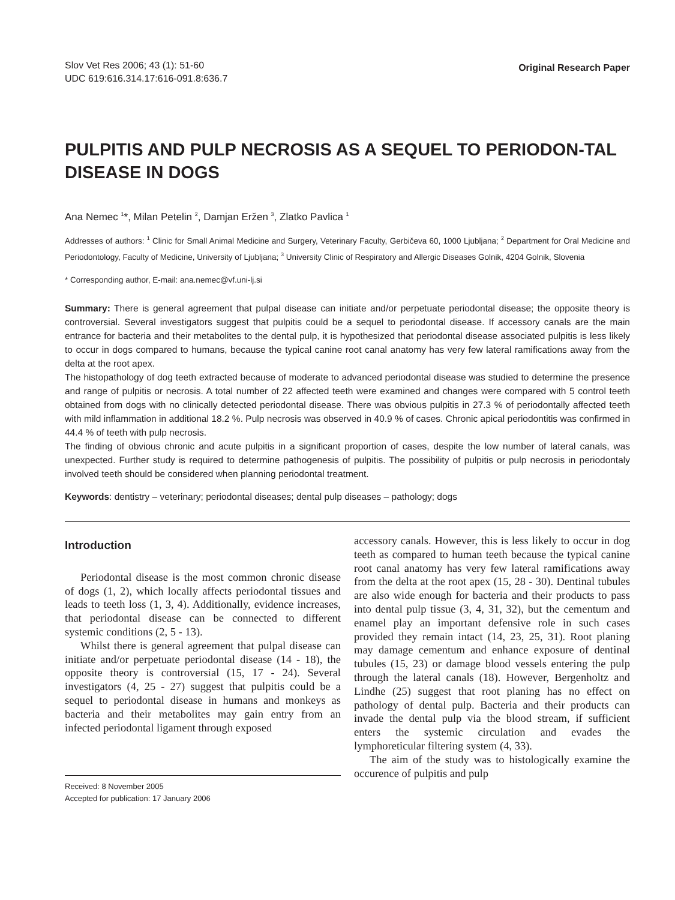Slov Vet Res 2006; 43 (1): 51-60
UDC 619:616.314.17:616-091.8:636.7
Original Research Paper
PULPITIS AND PULP NECROSIS AS A SEQUEL TO PERIODON-TAL DISEASE IN DOGS
Ana Nemec <sup>1</sup>*, Milan Petelin <sup>2</sup>, Damjan Eržen <sup>3</sup>, Zlatko Pavlica <sup>1</sup>
Addresses of authors: <sup>1</sup> Clinic for Small Animal Medicine and Surgery, Veterinary Faculty, Gerbičeva 60, 1000 Ljubljana; <sup>2</sup> Department for Oral Medicine and Periodontology, Faculty of Medicine, University of Ljubljana; <sup>3</sup> University Clinic of Respiratory and Allergic Diseases Golnik, 4204 Golnik, Slovenia
* Corresponding author, E-mail: ana.nemec@vf.uni-lj.si
Summary: There is general agreement that pulpal disease can initiate and/or perpetuate periodontal disease; the opposite theory is controversial. Several investigators suggest that pulpitis could be a sequel to periodontal disease. If accessory canals are the main entrance for bacteria and their metabolites to the dental pulp, it is hypothesized that periodontal disease associated pulpitis is less likely to occur in dogs compared to humans, because the typical canine root canal anatomy has very few lateral ramifications away from the delta at the root apex.
The histopathology of dog teeth extracted because of moderate to advanced periodontal disease was studied to determine the presence and range of pulpitis or necrosis. A total number of 22 affected teeth were examined and changes were compared with 5 control teeth obtained from dogs with no clinically detected periodontal disease. There was obvious pulpitis in 27.3 % of periodontally affected teeth with mild inflammation in additional 18.2 %. Pulp necrosis was observed in 40.9 % of cases. Chronic apical periodontitis was confirmed in 44.4 % of teeth with pulp necrosis.
The finding of obvious chronic and acute pulpitis in a significant proportion of cases, despite the low number of lateral canals, was unexpected. Further study is required to determine pathogenesis of pulpitis. The possibility of pulpitis or pulp necrosis in periodontaly involved teeth should be considered when planning periodontal treatment.
Keywords: dentistry – veterinary; periodontal diseases; dental pulp diseases – pathology; dogs
Introduction
Periodontal disease is the most common chronic disease of dogs (1, 2), which locally affects periodontal tissues and leads to teeth loss (1, 3, 4). Additionally, evidence increases, that periodontal disease can be connected to different systemic conditions (2, 5 - 13).
Whilst there is general agreement that pulpal disease can initiate and/or perpetuate periodontal disease (14 - 18), the opposite theory is controversial (15, 17 - 24). Several investigators (4, 25 - 27) suggest that pulpitis could be a sequel to periodontal disease in humans and monkeys as bacteria and their metabolites may gain entry from an infected periodontal ligament through exposed
Received: 8 November 2005
Accepted for publication: 17 January 2006
accessory canals. However, this is less likely to occur in dog teeth as compared to human teeth because the typical canine root canal anatomy has very few lateral ramifications away from the delta at the root apex (15, 28 - 30). Dentinal tubules are also wide enough for bacteria and their products to pass into dental pulp tissue (3, 4, 31, 32), but the cementum and enamel play an important defensive role in such cases provided they remain intact (14, 23, 25, 31). Root planing may damage cementum and enhance exposure of dentinal tubules (15, 23) or damage blood vessels entering the pulp through the lateral canals (18). However, Bergenholtz and Lindhe (25) suggest that root planing has no effect on pathology of dental pulp. Bacteria and their products can invade the dental pulp via the blood stream, if sufficient enters the systemic circulation and evades the lymphoreticular filtering system (4, 33).
The aim of the study was to histologically examine the occurence of pulpitis and pulp